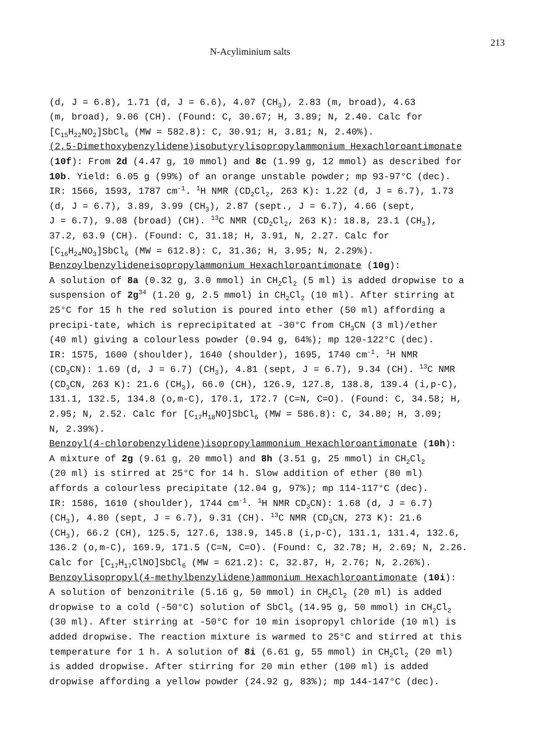N-Acyliminium salts 213
(d, J = 6.8), 1.71 (d, J = 6.6), 4.07 (CH<sub>3</sub>), 2.83 (m, broad), 4.63
(m, broad), 9.06 (CH). (Found: C, 30.67; H, 3.89; N, 2.40. Calc for
[C<sub>15</sub>H<sub>22</sub>NO<sub>2</sub>]SbCl<sub>6</sub> (MW = 582.8): C, 30.91; H, 3.81; N, 2.40%).
(2,5-Dimethoxybenzylidene)isobutyrylisopropylammonium Hexachloroantimonate
(10f): From 2d (4.47 g, 10 mmol) and 8c (1.99 g, 12 mmol) as described for
10b. Yield: 6.05 g (99%) of an orange unstable powder; mp 93-97°C (dec).
IR: 1566, 1593, 1787 cm<sup>-1</sup>. <sup>1</sup>H NMR (CD<sub>2</sub>Cl<sub>2</sub>, 263 K): 1.22 (d, J = 6.7), 1.73
(d, J = 6.7), 3.89, 3.99 (CH<sub>3</sub>), 2.87 (sept., J = 6.7), 4.66 (sept,
J = 6.7), 9.08 (broad) (CH). <sup>13</sup>C NMR (CD<sub>2</sub>Cl<sub>2</sub>, 263 K): 18.8, 23.1 (CH<sub>3</sub>),
37.2, 63.9 (CH). (Found: C, 31.18; H, 3.91, N, 2.27. Calc for
[C<sub>16</sub>H<sub>24</sub>NO<sub>3</sub>]SbCl<sub>6</sub> (MW = 612.8): C, 31.36; H, 3.95; N, 2.29%).
Benzoylbenzylideneisopropylammonium Hexachloroantimonate (10g):
A solution of 8a (0.32 g, 3.0 mmol) in CH<sub>2</sub>Cl<sub>2</sub> (5 ml) is added dropwise to a
suspension of 2g<sup>34</sup> (1.20 g, 2.5 mmol) in CH<sub>2</sub>Cl<sub>2</sub> (10 ml). After stirring at
25°C for 15 h the red solution is poured into ether (50 ml) affording a
precipi-tate, which is reprecipitated at -30°C from CH<sub>3</sub>CN (3 ml)/ether
(40 ml) giving a colourless powder (0.94 g, 64%); mp 120-122°C (dec).
IR: 1575, 1600 (shoulder), 1640 (shoulder), 1695, 1740 cm<sup>-1</sup>. <sup>1</sup>H NMR
(CD<sub>3</sub>CN): 1.69 (d, J = 6.7) (CH<sub>3</sub>), 4.81 (sept, J = 6.7), 9.34 (CH). <sup>13</sup>C NMR
(CD<sub>3</sub>CN, 263 K): 21.6 (CH<sub>3</sub>), 66.0 (CH), 126.9, 127.8, 138.8, 139.4 (i,p-C),
131.1, 132.5, 134.8 (o,m-C), 170.1, 172.7 (C=N, C=O). (Found: C, 34.58; H,
2.95; N, 2.52. Calc for [C<sub>17</sub>H<sub>18</sub>NO]SbCl<sub>6</sub> (MW = 586.8): C, 34.80; H, 3.09;
N, 2.39%).
Benzoyl(4-chlorobenzylidene)isopropylammonium Hexachloroantimonate (10h):
A mixture of 2g (9.61 g, 20 mmol) and 8h (3.51 g, 25 mmol) in CH<sub>2</sub>Cl<sub>2</sub>
(20 ml) is stirred at 25°C for 14 h. Slow addition of ether (80 ml)
affords a colourless precipitate (12.04 g, 97%); mp 114-117°C (dec).
IR: 1586, 1610 (shoulder), 1744 cm<sup>-1</sup>. <sup>1</sup>H NMR CD<sub>3</sub>CN): 1.68 (d, J = 6.7)
(CH<sub>3</sub>), 4.80 (sept, J = 6.7), 9.31 (CH). <sup>13</sup>C NMR (CD<sub>3</sub>CN, 273 K): 21.6
(CH<sub>3</sub>), 66.2 (CH), 125.5, 127.6, 138.9, 145.8 (i,p-C), 131.1, 131.4, 132.6,
136.2 (o,m-C), 169.9, 171.5 (C=N, C=O). (Found: C, 32.78; H, 2.69; N, 2.26.
Calc for [C<sub>17</sub>H<sub>17</sub>ClNO]SbCl<sub>6</sub> (MW = 621.2): C, 32.87, H, 2.76; N, 2.26%).
Benzoylisopropyl(4-methylbenzylidene)ammonium Hexachloroantimonate (10i):
A solution of benzonitrile (5.16 g, 50 mmol) in CH<sub>2</sub>Cl<sub>2</sub> (20 ml) is added
dropwise to a cold (-50°C) solution of SbCl<sub>5</sub> (14.95 g, 50 mmol) in CH<sub>2</sub>Cl<sub>2</sub>
(30 ml). After stirring at -50°C for 10 min isopropyl chloride (10 ml) is
added dropwise. The reaction mixture is warmed to 25°C and stirred at this
temperature for 1 h. A solution of 8i (6.61 g, 55 mmol) in CH<sub>2</sub>Cl<sub>2</sub> (20 ml)
is added dropwise. After stirring for 20 min ether (100 ml) is added
dropwise affording a yellow powder (24.92 g, 83%); mp 144-147°C (dec).